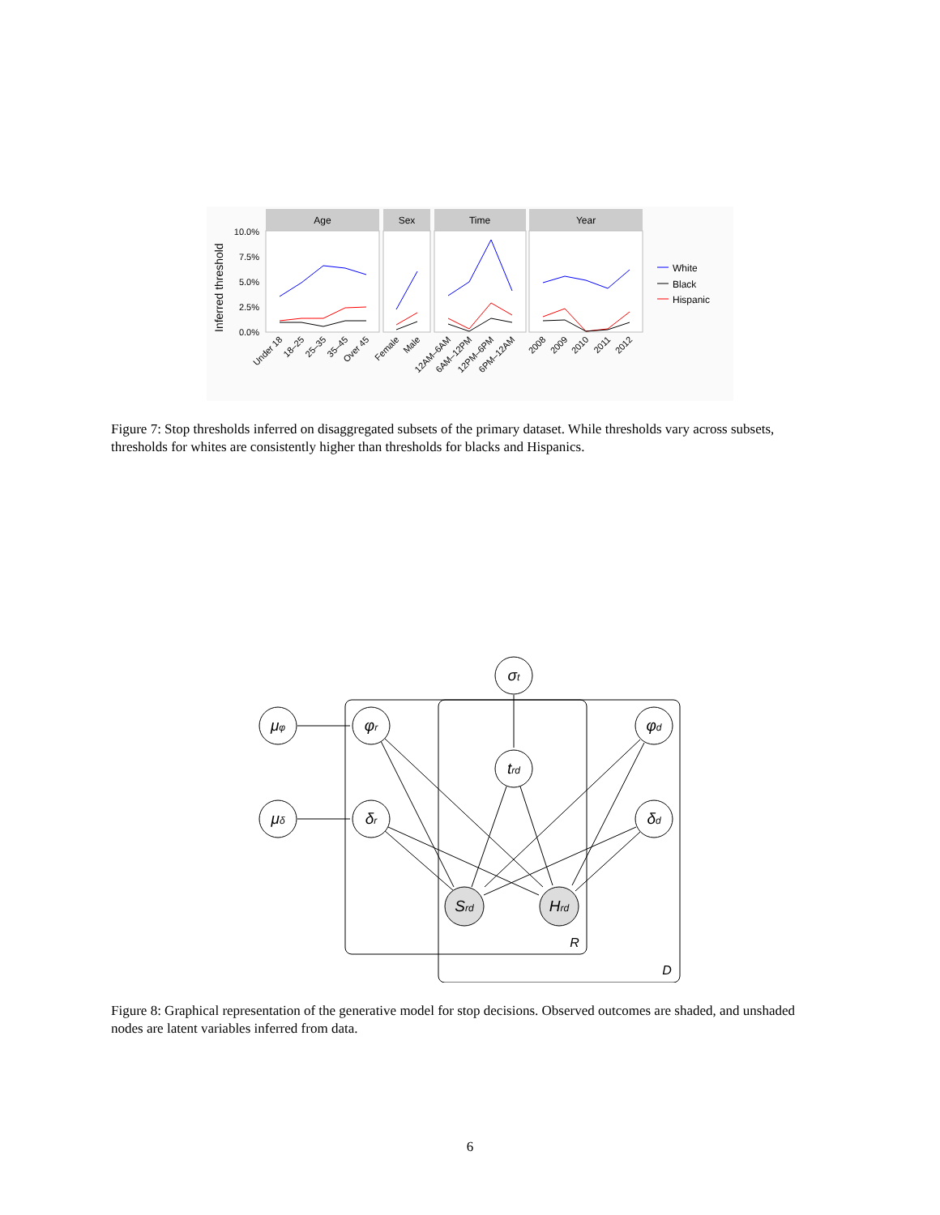Inferred threshold
10.0%
7.5%
5.0%
2.5%
0.0%
Age
Sex
Time
Year
White
Black
Hispanic
Under 18
18–25
25–35
35–45
Over 45
Female
Male
12AM–6AM
6AM–12PM
12PM–6PM
6PM–12AM
2008
2009
2010
2011
2012
Figure 7: Stop thresholds inferred on disaggregated subsets of the primary dataset. While thresholds vary across subsets, thresholds for whites are consistently higher than thresholds for blacks and Hispanics.
μφ
μδ
φr
δr
σt
trd
φd
δd
Srd
Hrd
R
D
Figure 8: Graphical representation of the generative model for stop decisions. Observed outcomes are shaded, and unshaded nodes are latent variables inferred from data.
6